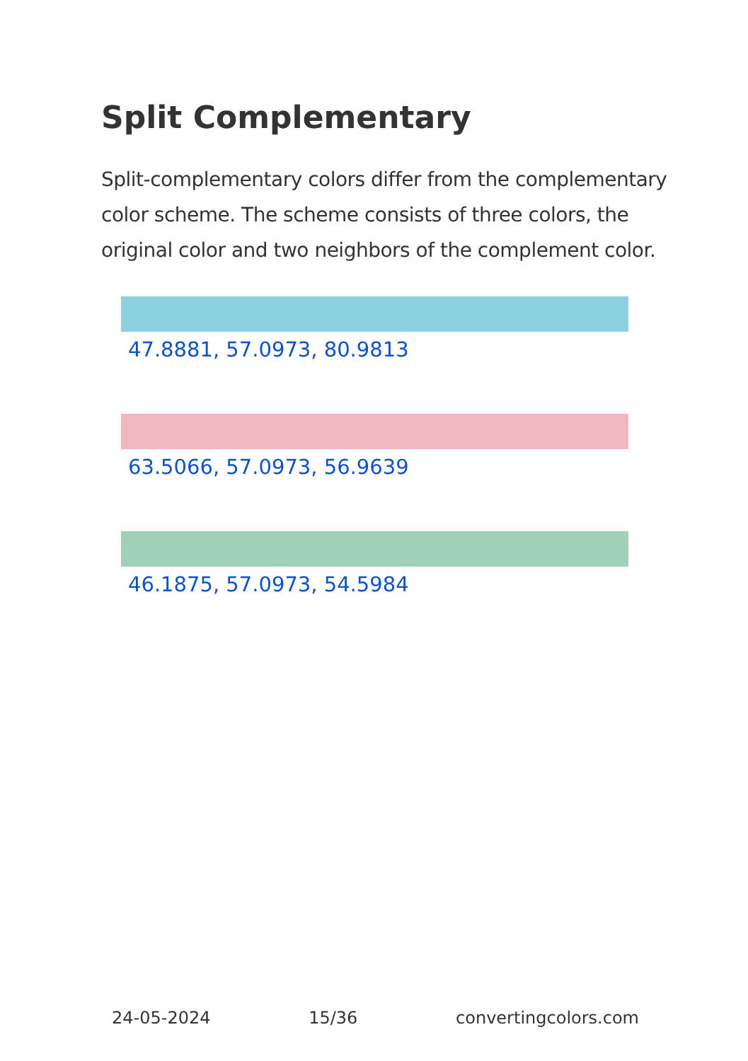Split Complementary
Split-complementary colors differ from the complementary color scheme. The scheme consists of three colors, the original color and two neighbors of the complement color.
47.8881, 57.0973, 80.9813
63.5066, 57.0973, 56.9639
46.1875, 57.0973, 54.5984
24-05-2024 15/36 convertingcolors.com